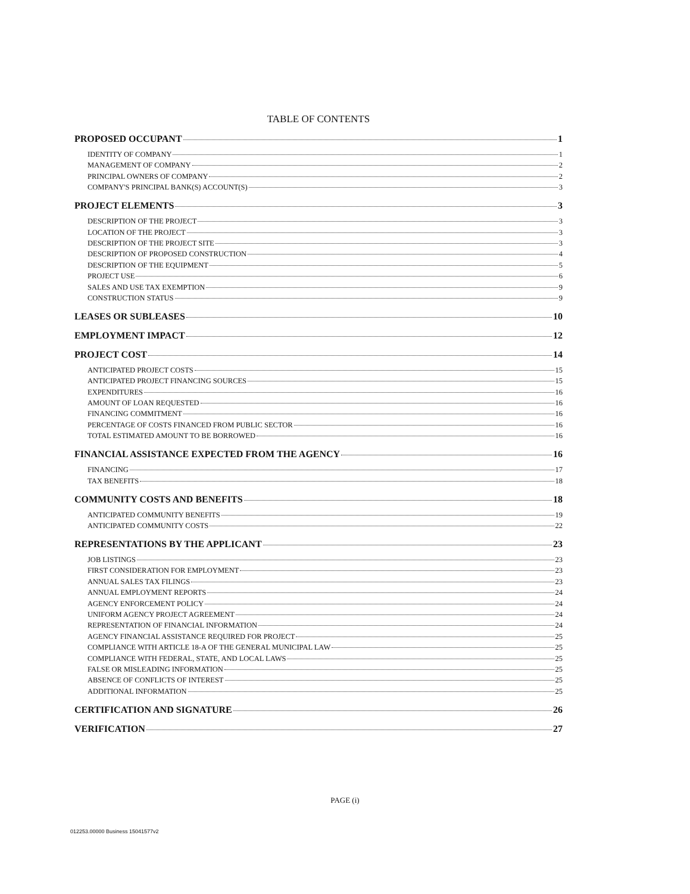TABLE OF CONTENTS
PROPOSED OCCUPANT 1
IDENTITY OF COMPANY 1
MANAGEMENT OF COMPANY 2
PRINCIPAL OWNERS OF COMPANY 2
COMPANY'S PRINCIPAL BANK(S) ACCOUNT(S) 3
PROJECT ELEMENTS 3
DESCRIPTION OF THE PROJECT 3
LOCATION OF THE PROJECT 3
DESCRIPTION OF THE PROJECT SITE 3
DESCRIPTION OF PROPOSED CONSTRUCTION 4
DESCRIPTION OF THE EQUIPMENT 5
PROJECT USE 6
SALES AND USE TAX EXEMPTION 9
CONSTRUCTION STATUS 9
LEASES OR SUBLEASES 10
EMPLOYMENT IMPACT 12
PROJECT COST 14
ANTICIPATED PROJECT COSTS 15
ANTICIPATED PROJECT FINANCING SOURCES 15
EXPENDITURES 16
AMOUNT OF LOAN REQUESTED 16
FINANCING COMMITMENT 16
PERCENTAGE OF COSTS FINANCED FROM PUBLIC SECTOR 16
TOTAL ESTIMATED AMOUNT TO BE BORROWED 16
FINANCIAL ASSISTANCE EXPECTED FROM THE AGENCY 16
FINANCING 17
TAX BENEFITS 18
COMMUNITY COSTS AND BENEFITS 18
ANTICIPATED COMMUNITY BENEFITS 19
ANTICIPATED COMMUNITY COSTS 22
REPRESENTATIONS BY THE APPLICANT 23
JOB LISTINGS 23
FIRST CONSIDERATION FOR EMPLOYMENT 23
ANNUAL SALES TAX FILINGS 23
ANNUAL EMPLOYMENT REPORTS 24
AGENCY ENFORCEMENT POLICY 24
UNIFORM AGENCY PROJECT AGREEMENT 24
REPRESENTATION OF FINANCIAL INFORMATION 24
AGENCY FINANCIAL ASSISTANCE REQUIRED FOR PROJECT 25
COMPLIANCE WITH ARTICLE 18-A OF THE GENERAL MUNICIPAL LAW 25
COMPLIANCE WITH FEDERAL, STATE, AND LOCAL LAWS 25
FALSE OR MISLEADING INFORMATION 25
ABSENCE OF CONFLICTS OF INTEREST 25
ADDITIONAL INFORMATION 25
CERTIFICATION AND SIGNATURE 26
VERIFICATION 27
PAGE (i)
012253.00000 Business 15041577v2